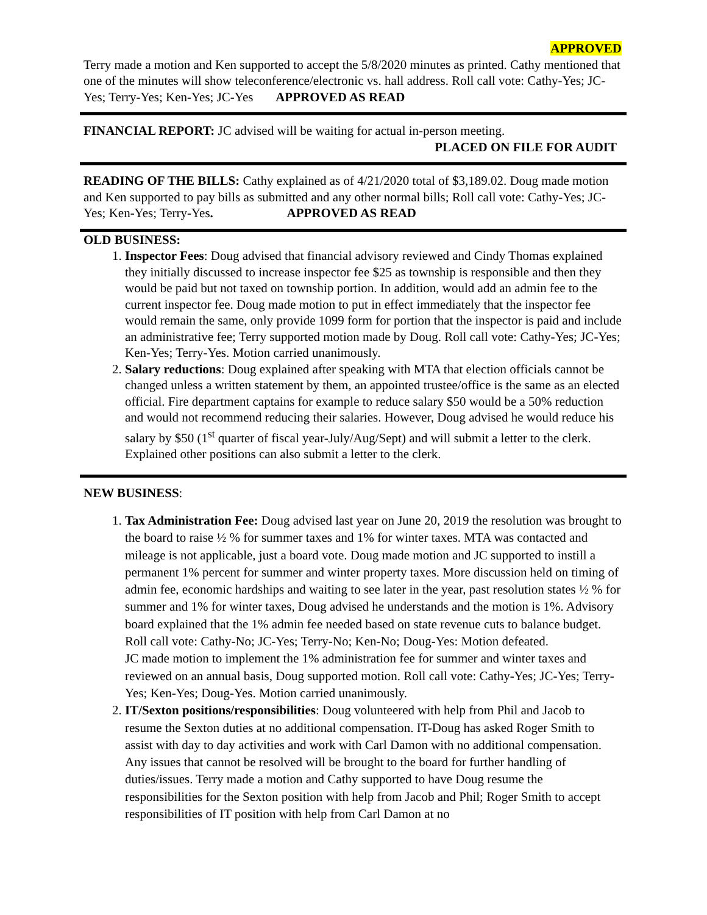APPROVED
Terry made a motion and Ken supported to accept the 5/8/2020 minutes as printed. Cathy mentioned that one of the minutes will show teleconference/electronic vs. hall address. Roll call vote: Cathy-Yes; JC-Yes; Terry-Yes; Ken-Yes; JC-Yes APPROVED AS READ
FINANCIAL REPORT: JC advised will be waiting for actual in-person meeting.
PLACED ON FILE FOR AUDIT
READING OF THE BILLS: Cathy explained as of 4/21/2020 total of $3,189.02. Doug made motion and Ken supported to pay bills as submitted and any other normal bills; Roll call vote: Cathy-Yes; JC-Yes; Ken-Yes; Terry-Yes. APPROVED AS READ
OLD BUSINESS:
1. Inspector Fees: Doug advised that financial advisory reviewed and Cindy Thomas explained they initially discussed to increase inspector fee $25 as township is responsible and then they would be paid but not taxed on township portion. In addition, would add an admin fee to the current inspector fee. Doug made motion to put in effect immediately that the inspector fee would remain the same, only provide 1099 form for portion that the inspector is paid and include an administrative fee; Terry supported motion made by Doug. Roll call vote: Cathy-Yes; JC-Yes; Ken-Yes; Terry-Yes. Motion carried unanimously.
2. Salary reductions: Doug explained after speaking with MTA that election officials cannot be changed unless a written statement by them, an appointed trustee/office is the same as an elected official. Fire department captains for example to reduce salary $50 would be a 50% reduction and would not recommend reducing their salaries. However, Doug advised he would reduce his salary by $50 (1<sup>st</sup> quarter of fiscal year-July/Aug/Sept) and will submit a letter to the clerk. Explained other positions can also submit a letter to the clerk.
NEW BUSINESS:
1. Tax Administration Fee: Doug advised last year on June 20, 2019 the resolution was brought to the board to raise ½ % for summer taxes and 1% for winter taxes. MTA was contacted and mileage is not applicable, just a board vote. Doug made motion and JC supported to instill a permanent 1% percent for summer and winter property taxes. More discussion held on timing of admin fee, economic hardships and waiting to see later in the year, past resolution states ½ % for summer and 1% for winter taxes, Doug advised he understands and the motion is 1%. Advisory board explained that the 1% admin fee needed based on state revenue cuts to balance budget. Roll call vote: Cathy-No; JC-Yes; Terry-No; Ken-No; Doug-Yes: Motion defeated.
JC made motion to implement the 1% administration fee for summer and winter taxes and reviewed on an annual basis, Doug supported motion. Roll call vote: Cathy-Yes; JC-Yes; Terry-Yes; Ken-Yes; Doug-Yes. Motion carried unanimously.
2. IT/Sexton positions/responsibilities: Doug volunteered with help from Phil and Jacob to resume the Sexton duties at no additional compensation. IT-Doug has asked Roger Smith to assist with day to day activities and work with Carl Damon with no additional compensation. Any issues that cannot be resolved will be brought to the board for further handling of duties/issues. Terry made a motion and Cathy supported to have Doug resume the responsibilities for the Sexton position with help from Jacob and Phil; Roger Smith to accept responsibilities of IT position with help from Carl Damon at no